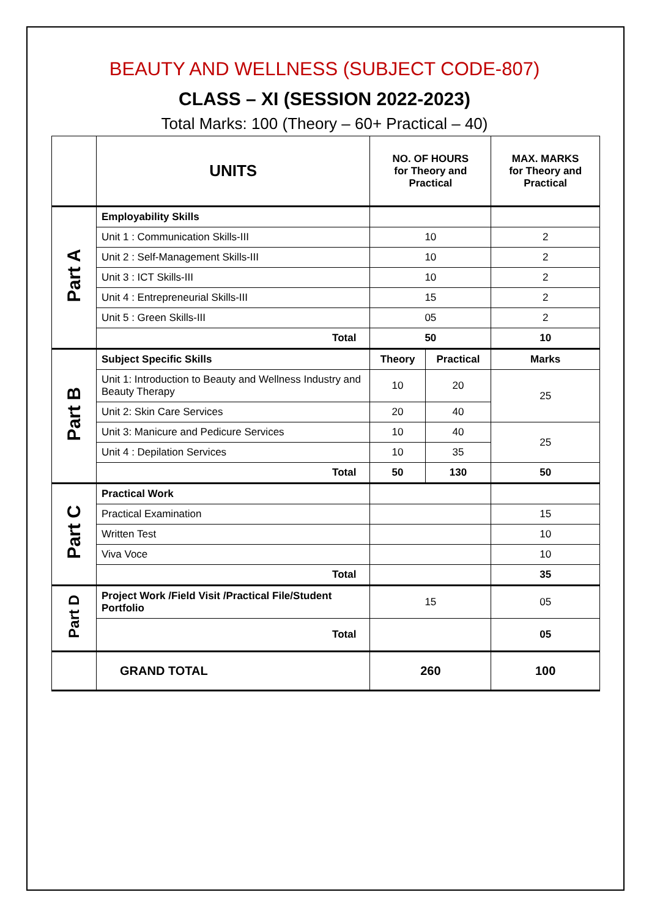BEAUTY AND WELLNESS (SUBJECT CODE-807)
CLASS – XI (SESSION 2022-2023)
Total Marks: 100 (Theory – 60+ Practical – 40)
| | UNITS | NO. OF HOURS for Theory and Practical | | MAX. MARKS for Theory and Practical |
| --- | --- | --- | --- | --- |
| Part A | Employability Skills | | | |
| | Unit 1 : Communication Skills-III | 10 | | 2 |
| | Unit 2 : Self-Management Skills-III | 10 | | 2 |
| | Unit 3 : ICT Skills-III | 10 | | 2 |
| | Unit 4 : Entrepreneurial Skills-III | 15 | | 2 |
| | Unit 5 : Green Skills-III | 05 | | 2 |
| | Total | 50 | | 10 |
| Part B | Subject Specific Skills | Theory | Practical | Marks |
| | Unit 1: Introduction to Beauty and Wellness Industry and Beauty Therapy | 10 | 20 | 25 |
| | Unit 2: Skin Care Services | 20 | 40 | |
| | Unit 3: Manicure and Pedicure Services | 10 | 40 | 25 |
| | Unit 4 : Depilation Services | 10 | 35 | |
| | Total | 50 | 130 | 50 |
| Part C | Practical Work | | | |
| | Practical Examination | | | 15 |
| | Written Test | | | 10 |
| | Viva Voce | | | 10 |
| | Total | | | 35 |
| Part D | Project Work /Field Visit /Practical File/Student Portfolio | 15 | | 05 |
| | Total | | | 05 |
| | GRAND TOTAL | 260 | | 100 |